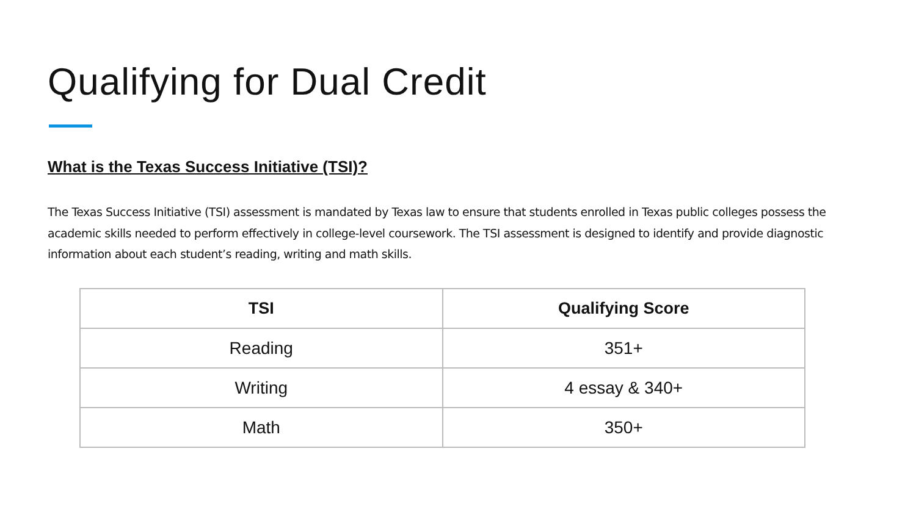Qualifying for Dual Credit
What is the Texas Success Initiative (TSI)?
The Texas Success Initiative (TSI) assessment is mandated by Texas law to ensure that students enrolled in Texas public colleges possess the academic skills needed to perform effectively in college-level coursework. The TSI assessment is designed to identify and provide diagnostic information about each student’s reading, writing and math skills.
| TSI | Qualifying Score |
| --- | --- |
| Reading | 351+ |
| Writing | 4 essay & 340+ |
| Math | 350+ |